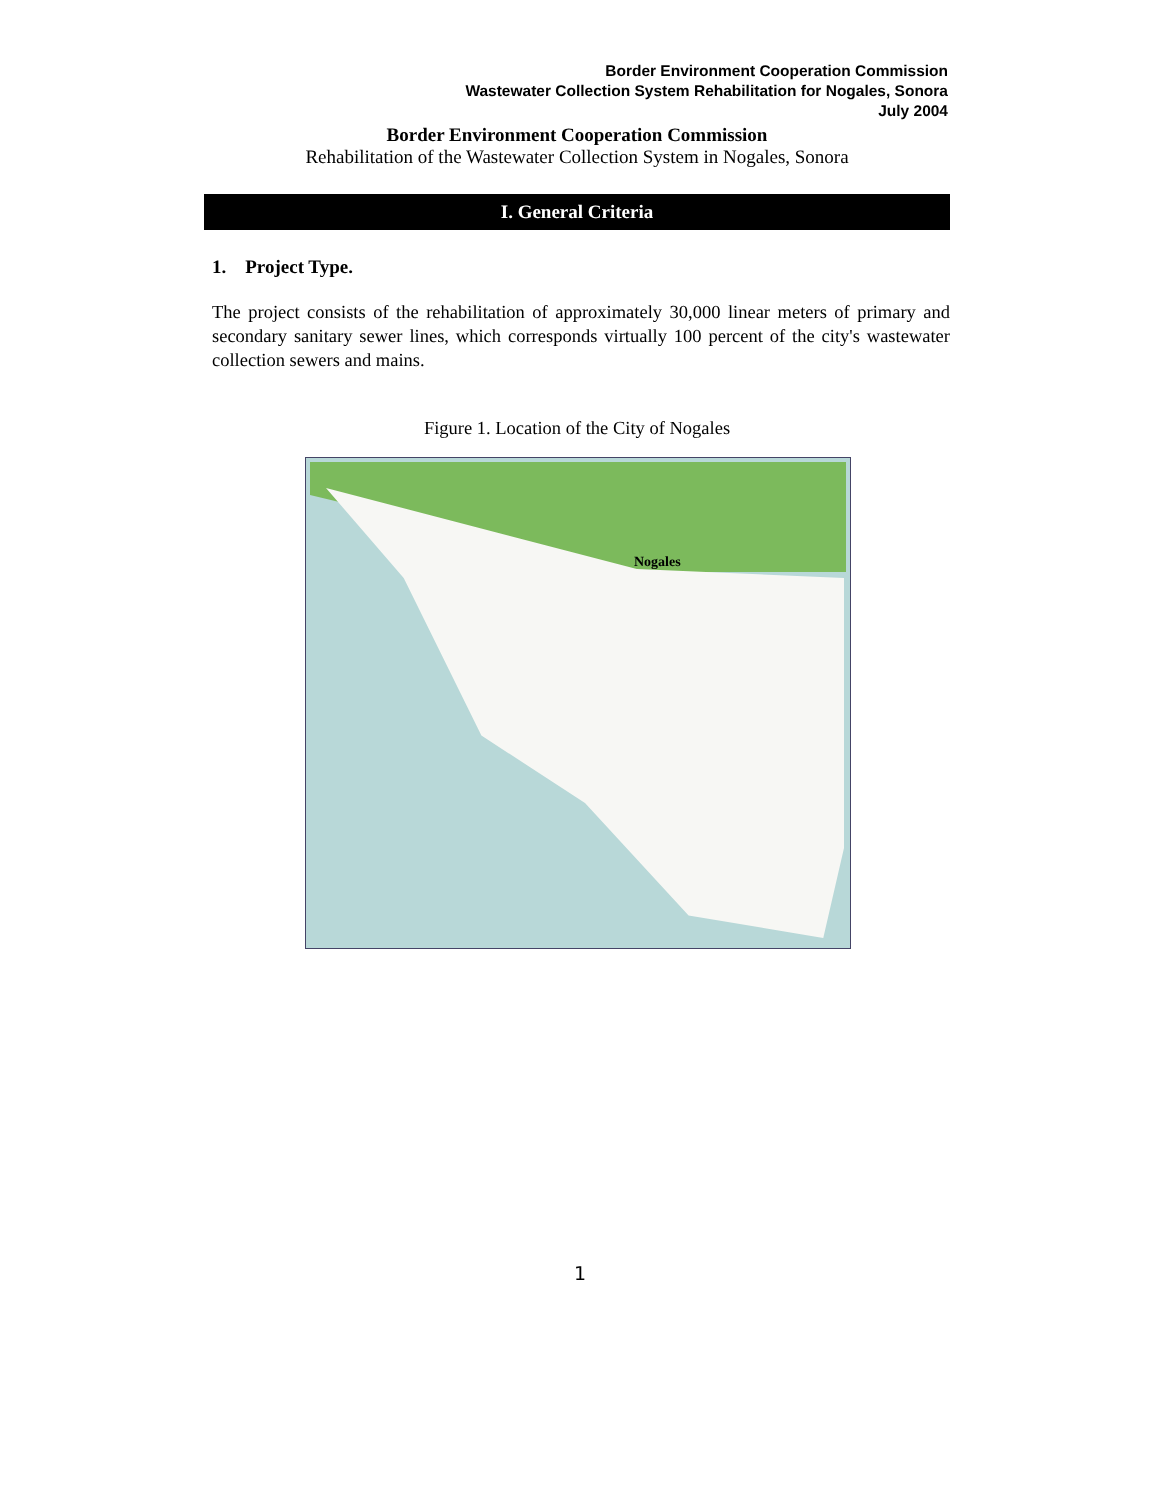Border Environment Cooperation Commission
Wastewater Collection System Rehabilitation for Nogales, Sonora
July 2004
Border Environment Cooperation Commission
Rehabilitation of the Wastewater Collection System in Nogales, Sonora
I. General Criteria
1. Project Type.
The project consists of the rehabilitation of approximately 30,000 linear meters of primary and secondary sanitary sewer lines, which corresponds virtually 100 percent of the city's wastewater collection sewers and mains.
Figure 1. Location of the City of Nogales
Nogales
1